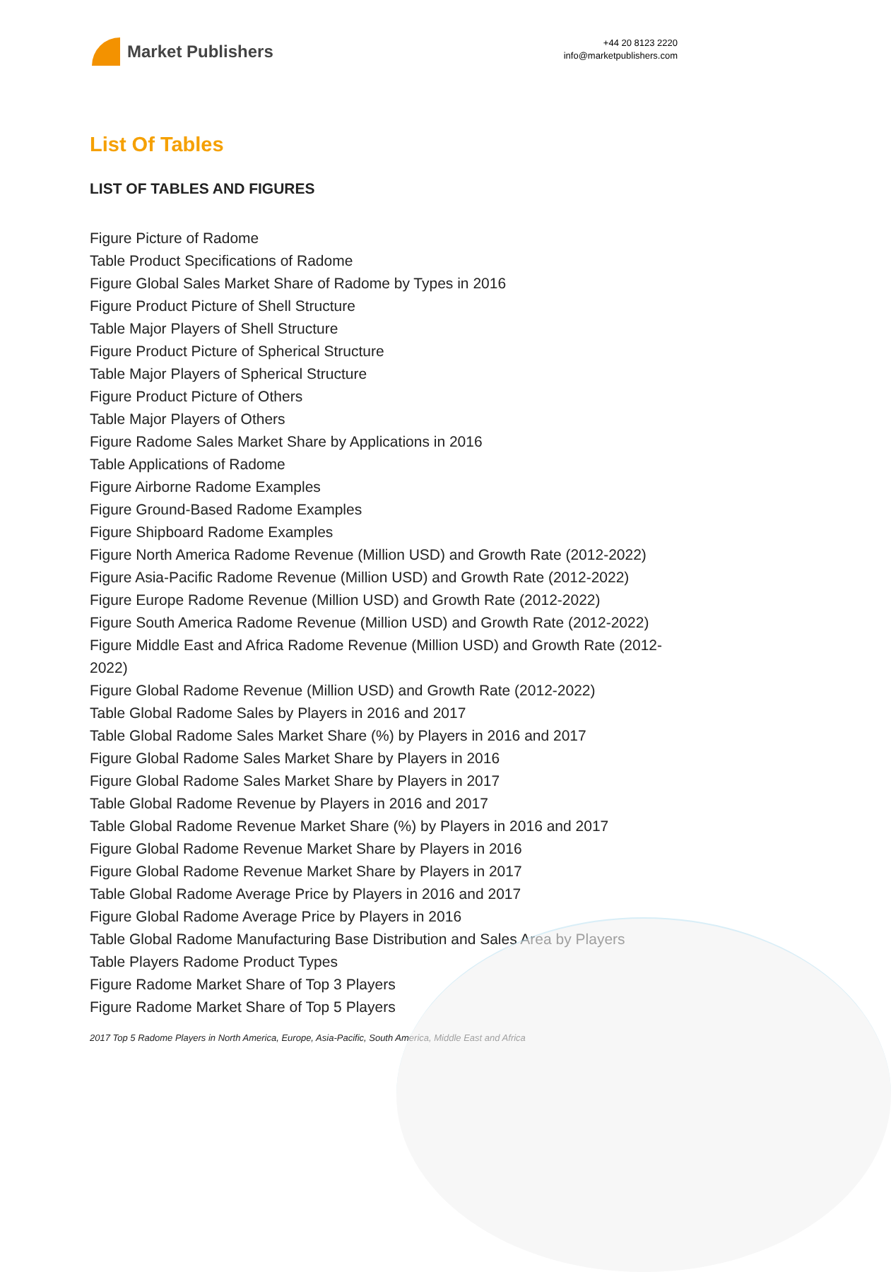Market Publishers
+44 20 8123 2220
info@marketpublishers.com
List Of Tables
LIST OF TABLES AND FIGURES
Figure Picture of Radome
Table Product Specifications of Radome
Figure Global Sales Market Share of Radome by Types in 2016
Figure Product Picture of Shell Structure
Table Major Players of Shell Structure
Figure Product Picture of Spherical Structure
Table Major Players of Spherical Structure
Figure Product Picture of Others
Table Major Players of Others
Figure Radome Sales Market Share by Applications in 2016
Table Applications of Radome
Figure Airborne Radome Examples
Figure Ground-Based Radome Examples
Figure Shipboard Radome Examples
Figure North America Radome Revenue (Million USD) and Growth Rate (2012-2022)
Figure Asia-Pacific Radome Revenue (Million USD) and Growth Rate (2012-2022)
Figure Europe Radome Revenue (Million USD) and Growth Rate (2012-2022)
Figure South America Radome Revenue (Million USD) and Growth Rate (2012-2022)
Figure Middle East and Africa Radome Revenue (Million USD) and Growth Rate (2012-2022)
Figure Global Radome Revenue (Million USD) and Growth Rate (2012-2022)
Table Global Radome Sales by Players in 2016 and 2017
Table Global Radome Sales Market Share (%) by Players in 2016 and 2017
Figure Global Radome Sales Market Share by Players in 2016
Figure Global Radome Sales Market Share by Players in 2017
Table Global Radome Revenue by Players in 2016 and 2017
Table Global Radome Revenue Market Share (%) by Players in 2016 and 2017
Figure Global Radome Revenue Market Share by Players in 2016
Figure Global Radome Revenue Market Share by Players in 2017
Table Global Radome Average Price by Players in 2016 and 2017
Figure Global Radome Average Price by Players in 2016
Table Global Radome Manufacturing Base Distribution and Sales Area by Players
Table Players Radome Product Types
Figure Radome Market Share of Top 3 Players
Figure Radome Market Share of Top 5 Players
2017 Top 5 Radome Players in North America, Europe, Asia-Pacific, South America, Middle East and Africa